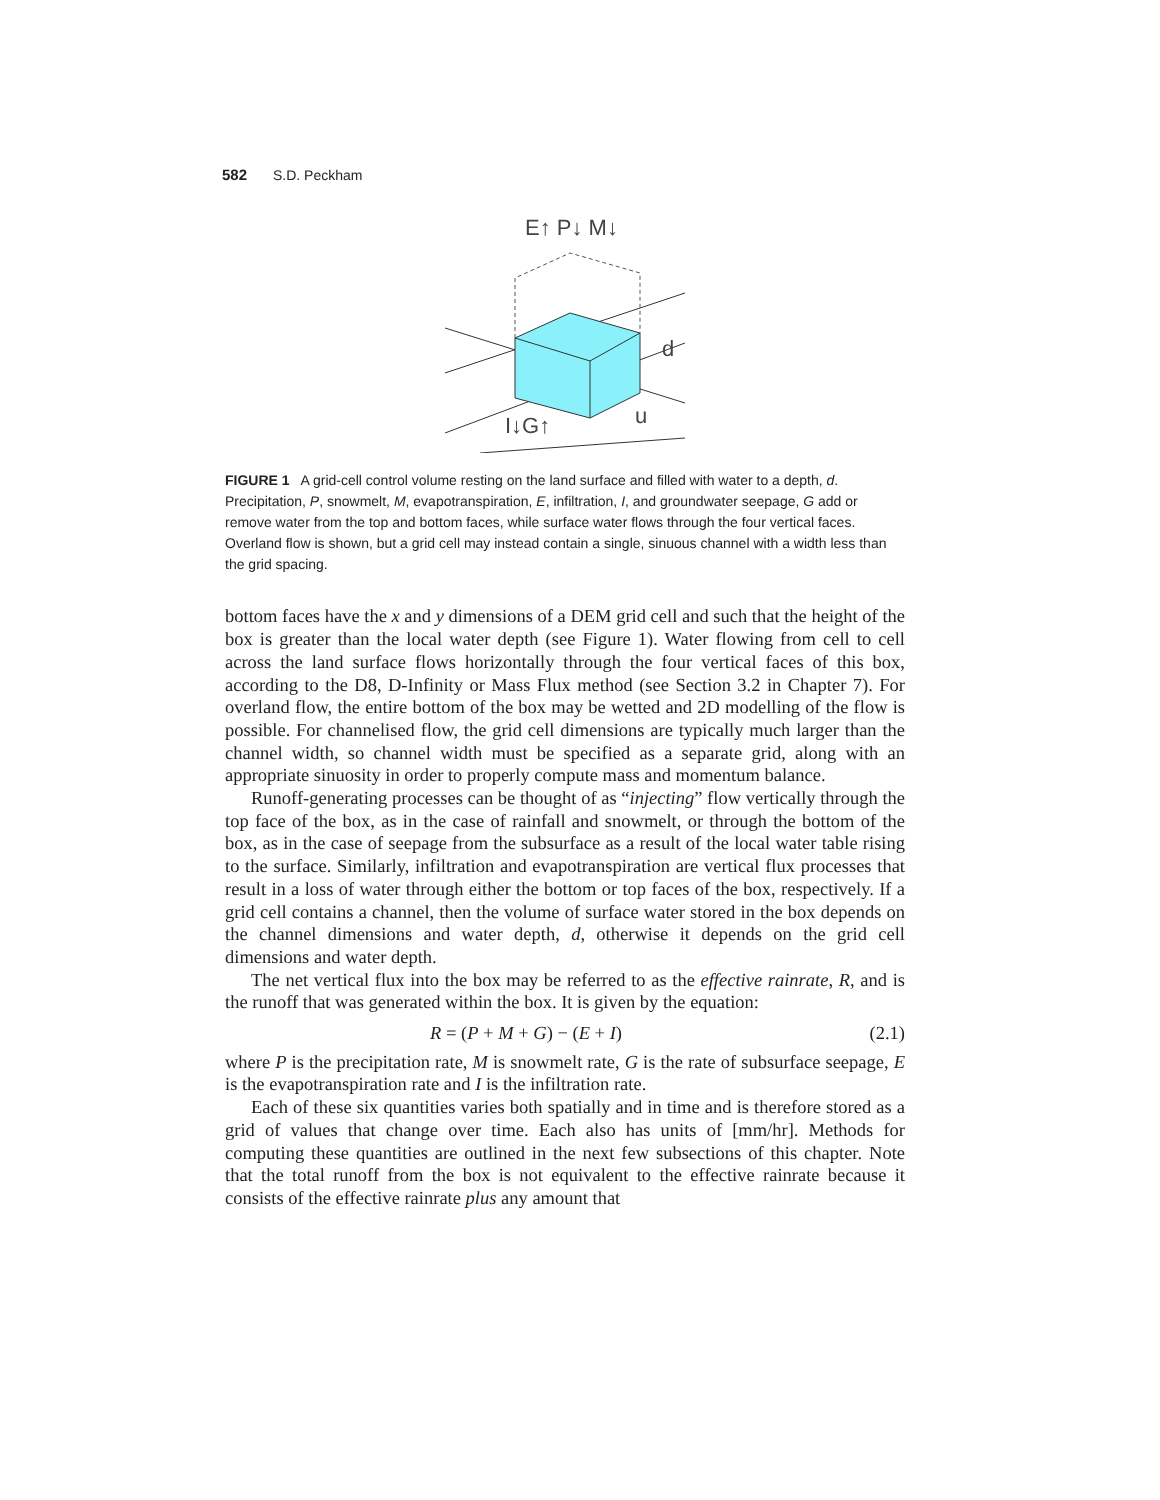582 S.D. Peckham
E↑ P↓ M↓
d
I↓G↑
u
FIGURE 1 A grid-cell control volume resting on the land surface and filled with water to a depth, d. Precipitation, P, snowmelt, M, evapotranspiration, E, infiltration, I, and groundwater seepage, G add or remove water from the top and bottom faces, while surface water flows through the four vertical faces. Overland flow is shown, but a grid cell may instead contain a single, sinuous channel with a width less than the grid spacing.
bottom faces have the x and y dimensions of a DEM grid cell and such that the height of the box is greater than the local water depth (see Figure 1). Water flowing from cell to cell across the land surface flows horizontally through the four vertical faces of this box, according to the D8, D-Infinity or Mass Flux method (see Section 3.2 in Chapter 7). For overland flow, the entire bottom of the box may be wetted and 2D modelling of the flow is possible. For channelised flow, the grid cell dimensions are typically much larger than the channel width, so channel width must be specified as a separate grid, along with an appropriate sinuosity in order to properly compute mass and momentum balance.
Runoff-generating processes can be thought of as “injecting” flow vertically through the top face of the box, as in the case of rainfall and snowmelt, or through the bottom of the box, as in the case of seepage from the subsurface as a result of the local water table rising to the surface. Similarly, infiltration and evapotranspiration are vertical flux processes that result in a loss of water through either the bottom or top faces of the box, respectively. If a grid cell contains a channel, then the volume of surface water stored in the box depends on the channel dimensions and water depth, d, otherwise it depends on the grid cell dimensions and water depth.
The net vertical flux into the box may be referred to as the effective rainrate, R, and is the runoff that was generated within the box. It is given by the equation:
R = (P + M + G) − (E + I) (2.1)
where P is the precipitation rate, M is snowmelt rate, G is the rate of subsurface seepage, E is the evapotranspiration rate and I is the infiltration rate.
Each of these six quantities varies both spatially and in time and is therefore stored as a grid of values that change over time. Each also has units of [mm/hr]. Methods for computing these quantities are outlined in the next few subsections of this chapter. Note that the total runoff from the box is not equivalent to the effective rainrate because it consists of the effective rainrate plus any amount that